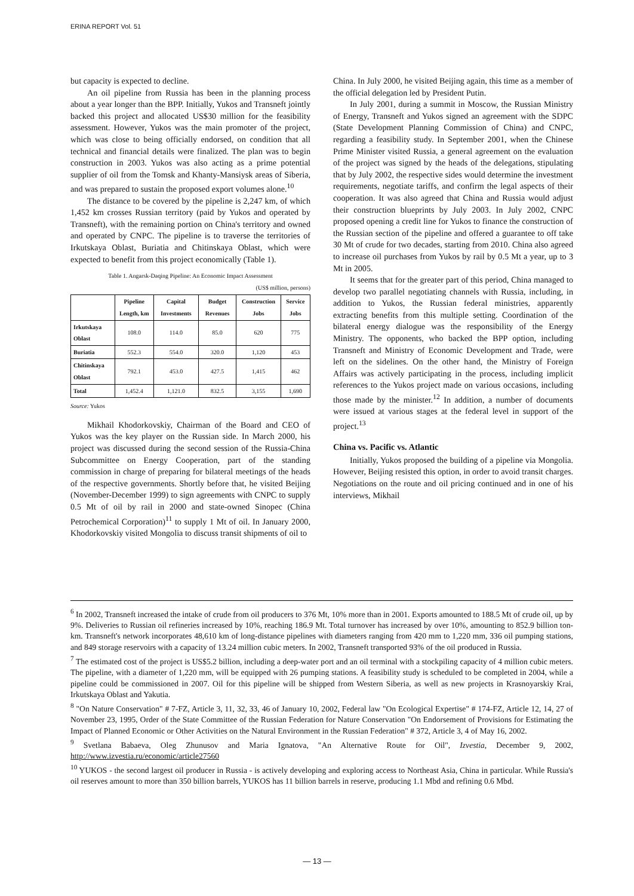ERINA REPORT Vol. 51
but capacity is expected to decline.
An oil pipeline from Russia has been in the planning process about a year longer than the BPP. Initially, Yukos and Transneft jointly backed this project and allocated US$30 million for the feasibility assessment. However, Yukos was the main promoter of the project, which was close to being officially endorsed, on condition that all technical and financial details were finalized. The plan was to begin construction in 2003. Yukos was also acting as a prime potential supplier of oil from the Tomsk and Khanty-Mansiysk areas of Siberia, and was prepared to sustain the proposed export volumes alone.<sup>10</sup>
The distance to be covered by the pipeline is 2,247 km, of which 1,452 km crosses Russian territory (paid by Yukos and operated by Transneft), with the remaining portion on China's territory and owned and operated by CNPC. The pipeline is to traverse the territories of Irkutskaya Oblast, Buriatia and Chitinskaya Oblast, which were expected to benefit from this project economically (Table 1).
Table 1. Angarsk-Daqing Pipeline: An Economic Impact Assessment
(US$ million, persons)
| | Pipeline Length, km | Capital Investments | Budget Revenues | Construction Jobs | Service Jobs |
| --- | --- | --- | --- | --- | --- |
| Irkutskaya Oblast | 108.0 | 114.0 | 85.0 | 620 | 775 |
| Buriatia | 552.3 | 554.0 | 320.0 | 1,120 | 453 |
| Chitinskaya Oblast | 792.1 | 453.0 | 427.5 | 1,415 | 462 |
| Total | 1,452.4 | 1,121.0 | 832.5 | 3,155 | 1,690 |
Source: Yukos
Mikhail Khodorkovskiy, Chairman of the Board and CEO of Yukos was the key player on the Russian side. In March 2000, his project was discussed during the second session of the Russia-China Subcommittee on Energy Cooperation, part of the standing commission in charge of preparing for bilateral meetings of the heads of the respective governments. Shortly before that, he visited Beijing (November-December 1999) to sign agreements with CNPC to supply 0.5 Mt of oil by rail in 2000 and state-owned Sinopec (China Petrochemical Corporation)<sup>11</sup> to supply 1 Mt of oil. In January 2000, Khodorkovskiy visited Mongolia to discuss transit shipments of oil to
China. In July 2000, he visited Beijing again, this time as a member of the official delegation led by President Putin.
In July 2001, during a summit in Moscow, the Russian Ministry of Energy, Transneft and Yukos signed an agreement with the SDPC (State Development Planning Commission of China) and CNPC, regarding a feasibility study. In September 2001, when the Chinese Prime Minister visited Russia, a general agreement on the evaluation of the project was signed by the heads of the delegations, stipulating that by July 2002, the respective sides would determine the investment requirements, negotiate tariffs, and confirm the legal aspects of their cooperation. It was also agreed that China and Russia would adjust their construction blueprints by July 2003. In July 2002, CNPC proposed opening a credit line for Yukos to finance the construction of the Russian section of the pipeline and offered a guarantee to off take 30 Mt of crude for two decades, starting from 2010. China also agreed to increase oil purchases from Yukos by rail by 0.5 Mt a year, up to 3 Mt in 2005.
It seems that for the greater part of this period, China managed to develop two parallel negotiating channels with Russia, including, in addition to Yukos, the Russian federal ministries, apparently extracting benefits from this multiple setting. Coordination of the bilateral energy dialogue was the responsibility of the Energy Ministry. The opponents, who backed the BPP option, including Transneft and Ministry of Economic Development and Trade, were left on the sidelines. On the other hand, the Ministry of Foreign Affairs was actively participating in the process, including implicit references to the Yukos project made on various occasions, including those made by the minister.<sup>12</sup> In addition, a number of documents were issued at various stages at the federal level in support of the project.<sup>13</sup>
China vs. Pacific vs. Atlantic
Initially, Yukos proposed the building of a pipeline via Mongolia. However, Beijing resisted this option, in order to avoid transit charges. Negotiations on the route and oil pricing continued and in one of his interviews, Mikhail
<sup>6</sup> In 2002, Transneft increased the intake of crude from oil producers to 376 Mt, 10% more than in 2001. Exports amounted to 188.5 Mt of crude oil, up by 9%. Deliveries to Russian oil refineries increased by 10%, reaching 186.9 Mt. Total turnover has increased by over 10%, amounting to 852.9 billion ton-km. Transneft's network incorporates 48,610 km of long-distance pipelines with diameters ranging from 420 mm to 1,220 mm, 336 oil pumping stations, and 849 storage reservoirs with a capacity of 13.24 million cubic meters. In 2002, Transneft transported 93% of the oil produced in Russia.
<sup>7</sup> The estimated cost of the project is US$5.2 billion, including a deep-water port and an oil terminal with a stockpiling capacity of 4 million cubic meters. The pipeline, with a diameter of 1,220 mm, will be equipped with 26 pumping stations. A feasibility study is scheduled to be completed in 2004, while a pipeline could be commissioned in 2007. Oil for this pipeline will be shipped from Western Siberia, as well as new projects in Krasnoyarskiy Krai, Irkutskaya Oblast and Yakutia.
<sup>8</sup> "On Nature Conservation" # 7-FZ, Article 3, 11, 32, 33, 46 of January 10, 2002, Federal law "On Ecological Expertise" # 174-FZ, Article 12, 14, 27 of November 23, 1995, Order of the State Committee of the Russian Federation for Nature Conservation "On Endorsement of Provisions for Estimating the Impact of Planned Economic or Other Activities on the Natural Environment in the Russian Federation" # 372, Article 3, 4 of May 16, 2002.
<sup>9</sup> Svetlana Babaeva, Oleg Zhunusov and Maria Ignatova, "An Alternative Route for Oil", Izvestia, December 9, 2002, http://www.izvestia.ru/economic/article27560
<sup>10</sup> YUKOS - the second largest oil producer in Russia - is actively developing and exploring access to Northeast Asia, China in particular. While Russia's oil reserves amount to more than 350 billion barrels, YUKOS has 11 billion barrels in reserve, producing 1.1 Mbd and refining 0.6 Mbd.
— 13 —